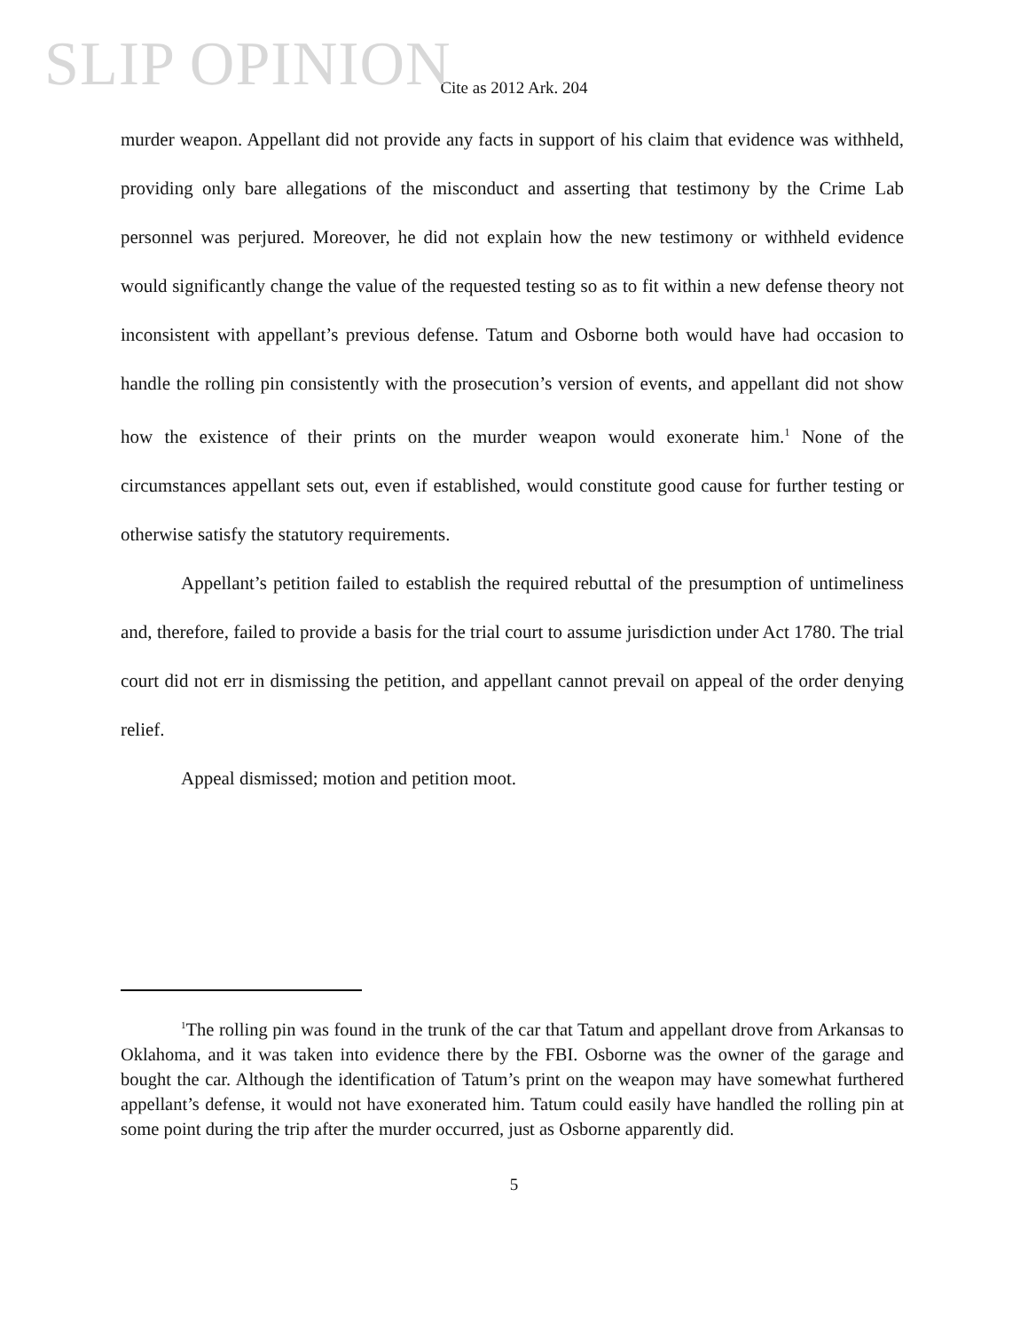SLIP OPINION
Cite as 2012 Ark. 204
murder weapon. Appellant did not provide any facts in support of his claim that evidence was withheld, providing only bare allegations of the misconduct and asserting that testimony by the Crime Lab personnel was perjured. Moreover, he did not explain how the new testimony or withheld evidence would significantly change the value of the requested testing so as to fit within a new defense theory not inconsistent with appellant’s previous defense. Tatum and Osborne both would have had occasion to handle the rolling pin consistently with the prosecution’s version of events, and appellant did not show how the existence of their prints on the murder weapon would exonerate him.<sup>1</sup> None of the circumstances appellant sets out, even if established, would constitute good cause for further testing or otherwise satisfy the statutory requirements.
Appellant’s petition failed to establish the required rebuttal of the presumption of untimeliness and, therefore, failed to provide a basis for the trial court to assume jurisdiction under Act 1780. The trial court did not err in dismissing the petition, and appellant cannot prevail on appeal of the order denying relief.
Appeal dismissed; motion and petition moot.
<sup>1</sup> The rolling pin was found in the trunk of the car that Tatum and appellant drove from Arkansas to Oklahoma, and it was taken into evidence there by the FBI. Osborne was the owner of the garage and bought the car. Although the identification of Tatum’s print on the weapon may have somewhat furthered appellant’s defense, it would not have exonerated him. Tatum could easily have handled the rolling pin at some point during the trip after the murder occurred, just as Osborne apparently did.
5